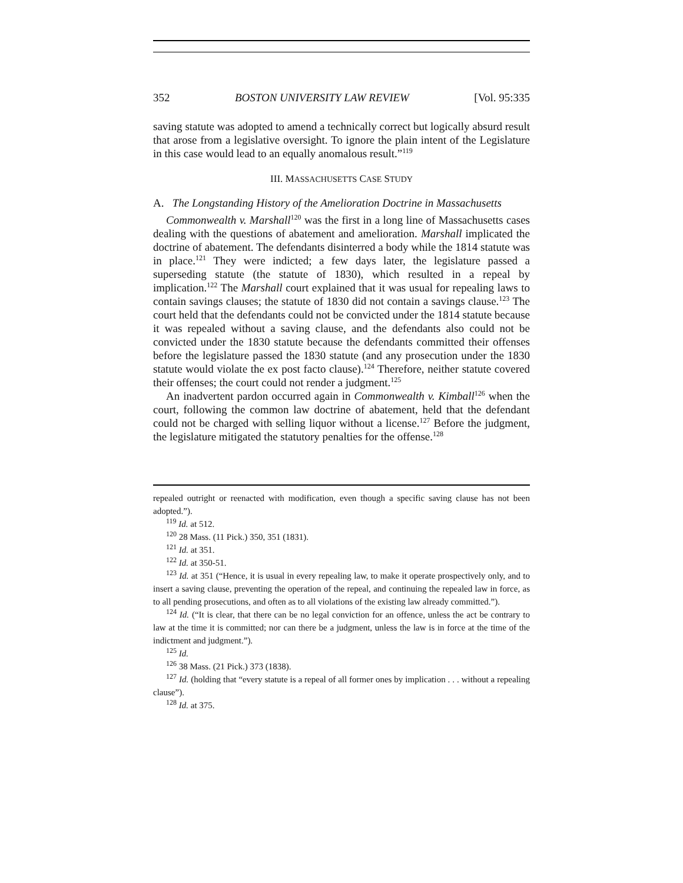352 BOSTON UNIVERSITY LAW REVIEW [Vol. 95:335
saving statute was adopted to amend a technically correct but logically absurd result that arose from a legislative oversight. To ignore the plain intent of the Legislature in this case would lead to an equally anomalous result.”<sup>119</sup>
III. MASSACHUSETTS CASE STUDY
A. The Longstanding History of the Amelioration Doctrine in Massachusetts
Commonwealth v. Marshall<sup>120</sup> was the first in a long line of Massachusetts cases dealing with the questions of abatement and amelioration. Marshall implicated the doctrine of abatement. The defendants disinterred a body while the 1814 statute was in place.<sup>121</sup> They were indicted; a few days later, the legislature passed a superseding statute (the statute of 1830), which resulted in a repeal by implication.<sup>122</sup> The Marshall court explained that it was usual for repealing laws to contain savings clauses; the statute of 1830 did not contain a savings clause.<sup>123</sup> The court held that the defendants could not be convicted under the 1814 statute because it was repealed without a saving clause, and the defendants also could not be convicted under the 1830 statute because the defendants committed their offenses before the legislature passed the 1830 statute (and any prosecution under the 1830 statute would violate the ex post facto clause).<sup>124</sup> Therefore, neither statute covered their offenses; the court could not render a judgment.<sup>125</sup>
An inadvertent pardon occurred again in Commonwealth v. Kimball<sup>126</sup> when the court, following the common law doctrine of abatement, held that the defendant could not be charged with selling liquor without a license.<sup>127</sup> Before the judgment, the legislature mitigated the statutory penalties for the offense.<sup>128</sup>
repealed outright or reenacted with modification, even though a specific saving clause has not been adopted.”).
<sup>119</sup> Id. at 512.
<sup>120</sup> 28 Mass. (11 Pick.) 350, 351 (1831).
<sup>121</sup> Id. at 351.
<sup>122</sup> Id. at 350-51.
<sup>123</sup> Id. at 351 (“Hence, it is usual in every repealing law, to make it operate prospectively only, and to insert a saving clause, preventing the operation of the repeal, and continuing the repealed law in force, as to all pending prosecutions, and often as to all violations of the existing law already committed.”).
<sup>124</sup> Id. (“It is clear, that there can be no legal conviction for an offence, unless the act be contrary to law at the time it is committed; nor can there be a judgment, unless the law is in force at the time of the indictment and judgment.”).
<sup>125</sup> Id.
<sup>126</sup> 38 Mass. (21 Pick.) 373 (1838).
<sup>127</sup> Id. (holding that “every statute is a repeal of all former ones by implication . . . without a repealing clause”).
<sup>128</sup> Id. at 375.